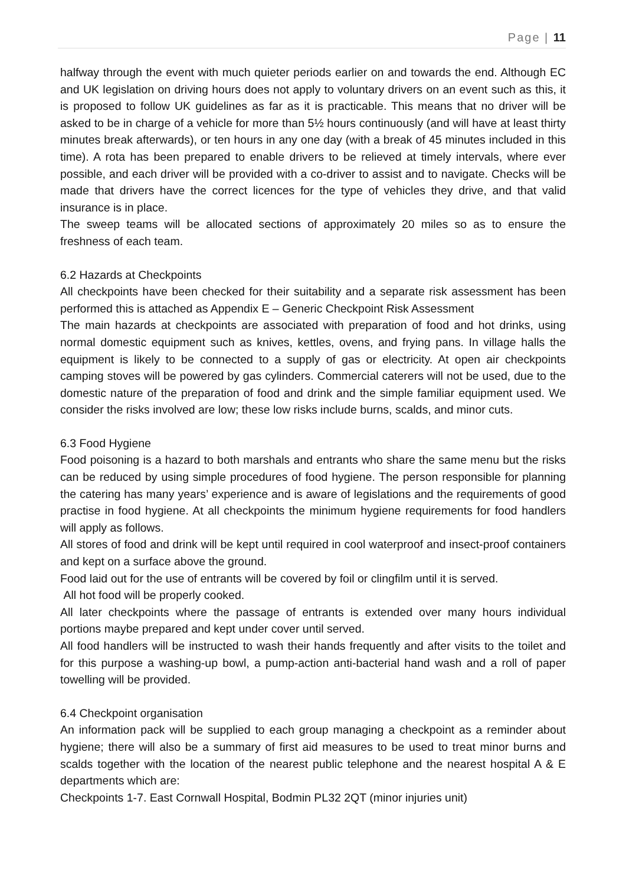Page | 11
halfway through the event with much quieter periods earlier on and towards the end. Although EC and UK legislation on driving hours does not apply to voluntary drivers on an event such as this, it is proposed to follow UK guidelines as far as it is practicable. This means that no driver will be asked to be in charge of a vehicle for more than 5½ hours continuously (and will have at least thirty minutes break afterwards), or ten hours in any one day (with a break of 45 minutes included in this time). A rota has been prepared to enable drivers to be relieved at timely intervals, where ever possible, and each driver will be provided with a co-driver to assist and to navigate. Checks will be made that drivers have the correct licences for the type of vehicles they drive, and that valid insurance is in place.
The sweep teams will be allocated sections of approximately 20 miles so as to ensure the freshness of each team.
6.2 Hazards at Checkpoints
All checkpoints have been checked for their suitability and a separate risk assessment has been performed this is attached as Appendix E – Generic Checkpoint Risk Assessment
The main hazards at checkpoints are associated with preparation of food and hot drinks, using normal domestic equipment such as knives, kettles, ovens, and frying pans. In village halls the equipment is likely to be connected to a supply of gas or electricity. At open air checkpoints camping stoves will be powered by gas cylinders. Commercial caterers will not be used, due to the domestic nature of the preparation of food and drink and the simple familiar equipment used. We consider the risks involved are low; these low risks include burns, scalds, and minor cuts.
6.3 Food Hygiene
Food poisoning is a hazard to both marshals and entrants who share the same menu but the risks can be reduced by using simple procedures of food hygiene. The person responsible for planning the catering has many years’ experience and is aware of legislations and the requirements of good practise in food hygiene. At all checkpoints the minimum hygiene requirements for food handlers will apply as follows.
All stores of food and drink will be kept until required in cool waterproof and insect-proof containers and kept on a surface above the ground.
Food laid out for the use of entrants will be covered by foil or clingfilm until it is served.
All hot food will be properly cooked.
All later checkpoints where the passage of entrants is extended over many hours individual portions maybe prepared and kept under cover until served.
All food handlers will be instructed to wash their hands frequently and after visits to the toilet and for this purpose a washing-up bowl, a pump-action anti-bacterial hand wash and a roll of paper towelling will be provided.
6.4 Checkpoint organisation
An information pack will be supplied to each group managing a checkpoint as a reminder about hygiene; there will also be a summary of first aid measures to be used to treat minor burns and scalds together with the location of the nearest public telephone and the nearest hospital A & E departments which are:
Checkpoints 1-7. East Cornwall Hospital, Bodmin PL32 2QT (minor injuries unit)